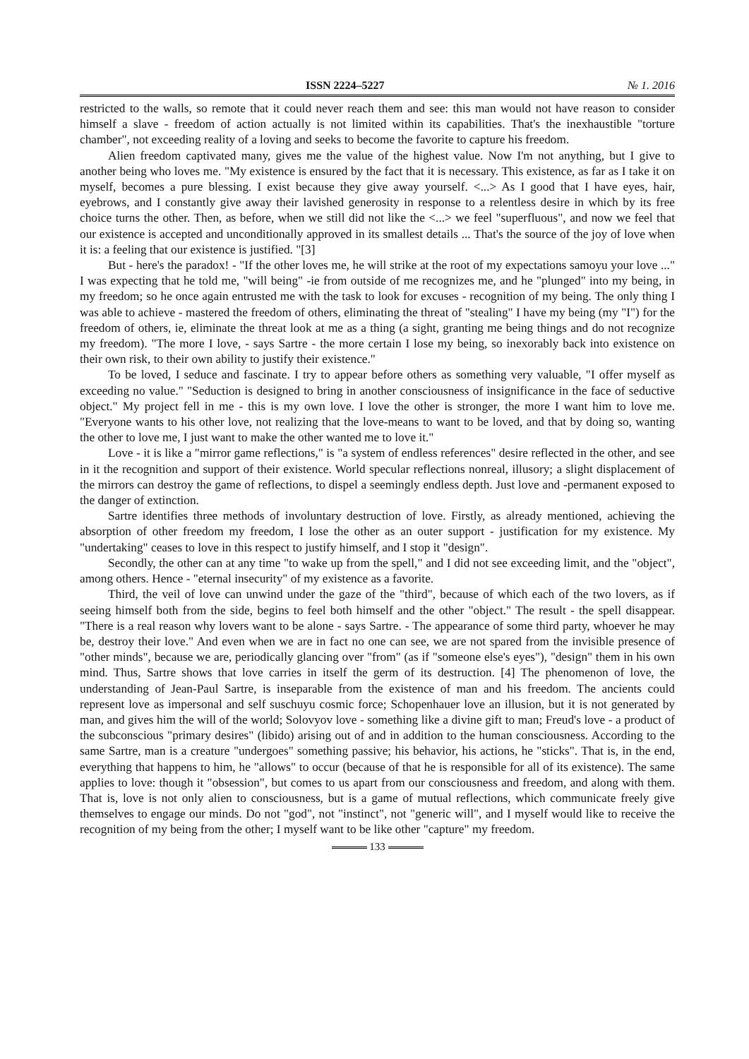ISSN 2224–5227 № 1. 2016
restricted to the walls, so remote that it could never reach them and see: this man would not have reason to consider himself a slave - freedom of action actually is not limited within its capabilities. That's the inexhaustible "torture chamber", not exceeding reality of a loving and seeks to become the favorite to capture his freedom.
Alien freedom captivated many, gives me the value of the highest value. Now I'm not anything, but I give to another being who loves me. "My existence is ensured by the fact that it is necessary. This existence, as far as I take it on myself, becomes a pure blessing. I exist because they give away yourself. <...> As I good that I have eyes, hair, eyebrows, and I constantly give away their lavished generosity in response to a relentless desire in which by its free choice turns the other. Then, as before, when we still did not like the <...> we feel "superfluous", and now we feel that our existence is accepted and unconditionally approved in its smallest details ... That's the source of the joy of love when it is: a feeling that our existence is justified. "[3]
But - here's the paradox! - "If the other loves me, he will strike at the root of my expectations samoyu your love ..." I was expecting that he told me, "will being" -ie from outside of me recognizes me, and he "plunged" into my being, in my freedom; so he once again entrusted me with the task to look for excuses - recognition of my being. The only thing I was able to achieve - mastered the freedom of others, eliminating the threat of "stealing" I have my being (my "I") for the freedom of others, ie, eliminate the threat look at me as a thing (a sight, granting me being things and do not recognize my freedom). "The more I love, - says Sartre - the more certain I lose my being, so inexorably back into existence on their own risk, to their own ability to justify their existence."
To be loved, I seduce and fascinate. I try to appear before others as something very valuable, "I offer myself as exceeding no value." "Seduction is designed to bring in another consciousness of insignificance in the face of seductive object." My project fell in me - this is my own love. I love the other is stronger, the more I want him to love me. "Everyone wants to his other love, not realizing that the love-means to want to be loved, and that by doing so, wanting the other to love me, I just want to make the other wanted me to love it."
Love - it is like a "mirror game reflections," is "a system of endless references" desire reflected in the other, and see in it the recognition and support of their existence. World specular reflections nonreal, illusory; a slight displacement of the mirrors can destroy the game of reflections, to dispel a seemingly endless depth. Just love and -permanent exposed to the danger of extinction.
Sartre identifies three methods of involuntary destruction of love. Firstly, as already mentioned, achieving the absorption of other freedom my freedom, I lose the other as an outer support - justification for my existence. My "undertaking" ceases to love in this respect to justify himself, and I stop it "design".
Secondly, the other can at any time "to wake up from the spell," and I did not see exceeding limit, and the "object", among others. Hence - "eternal insecurity" of my existence as a favorite.
Third, the veil of love can unwind under the gaze of the "third", because of which each of the two lovers, as if seeing himself both from the side, begins to feel both himself and the other "object." The result - the spell disappear. "There is a real reason why lovers want to be alone - says Sartre. - The appearance of some third party, whoever he may be, destroy their love." And even when we are in fact no one can see, we are not spared from the invisible presence of "other minds", because we are, periodically glancing over "from" (as if "someone else's eyes"), "design" them in his own mind. Thus, Sartre shows that love carries in itself the germ of its destruction. [4] The phenomenon of love, the understanding of Jean-Paul Sartre, is inseparable from the existence of man and his freedom. The ancients could represent love as impersonal and self suschuyu cosmic force; Schopenhauer love an illusion, but it is not generated by man, and gives him the will of the world; Solovyov love - something like a divine gift to man; Freud's love - a product of the subconscious "primary desires" (libido) arising out of and in addition to the human consciousness. According to the same Sartre, man is a creature "undergoes" something passive; his behavior, his actions, he "sticks". That is, in the end, everything that happens to him, he "allows" to occur (because of that he is responsible for all of its existence). The same applies to love: though it "obsession", but comes to us apart from our consciousness and freedom, and along with them. That is, love is not only alien to consciousness, but is a game of mutual reflections, which communicate freely give themselves to engage our minds. Do not "god", not "instinct", not "generic will", and I myself would like to receive the recognition of my being from the other; I myself want to be like other "capture" my freedom.
133